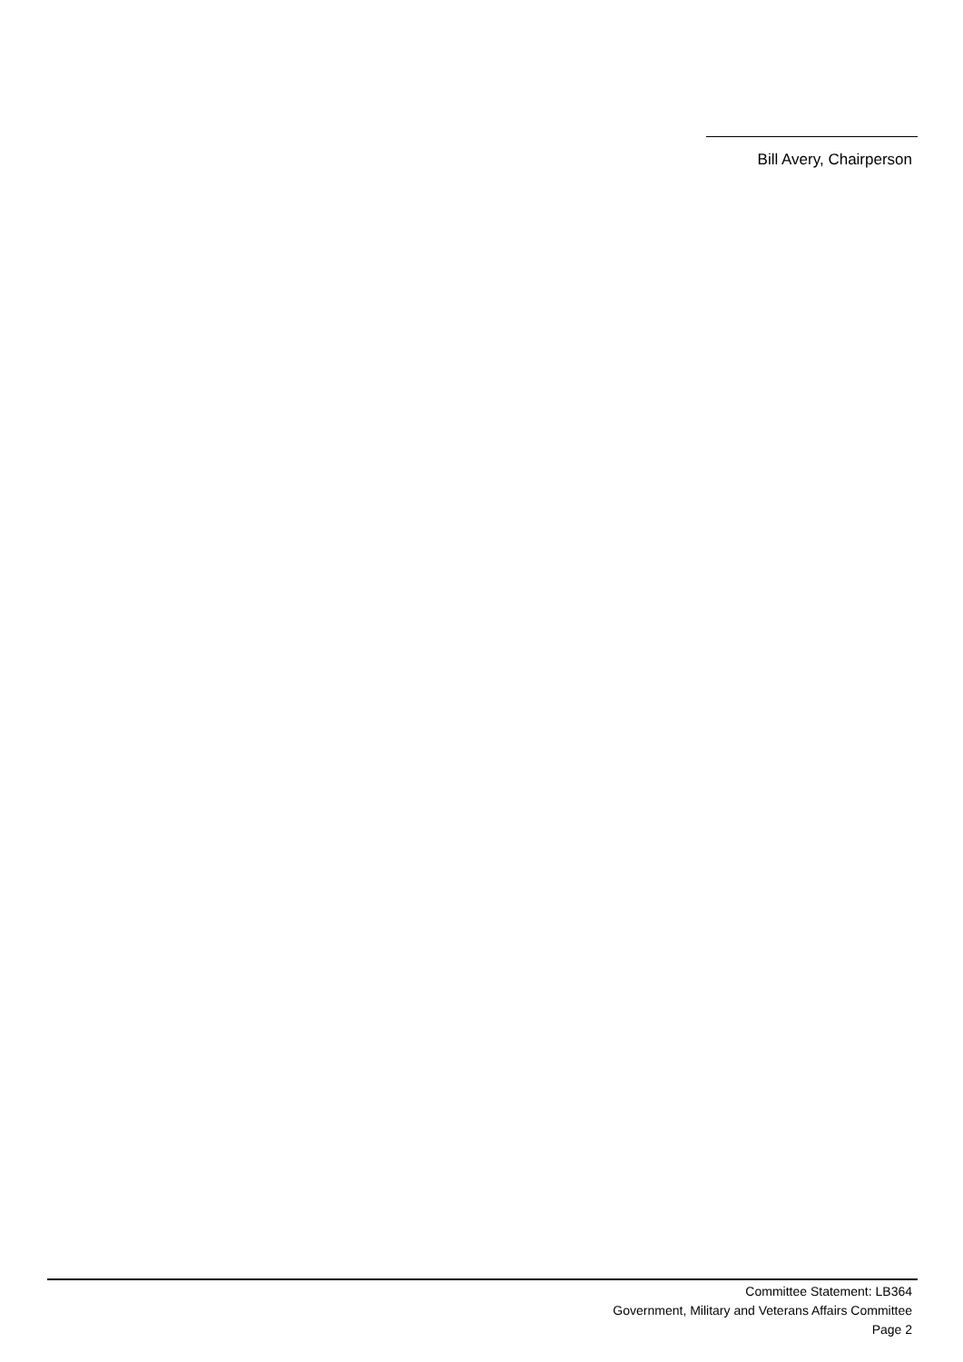Bill Avery, Chairperson
Committee Statement: LB364
Government, Military and Veterans Affairs Committee
Page 2